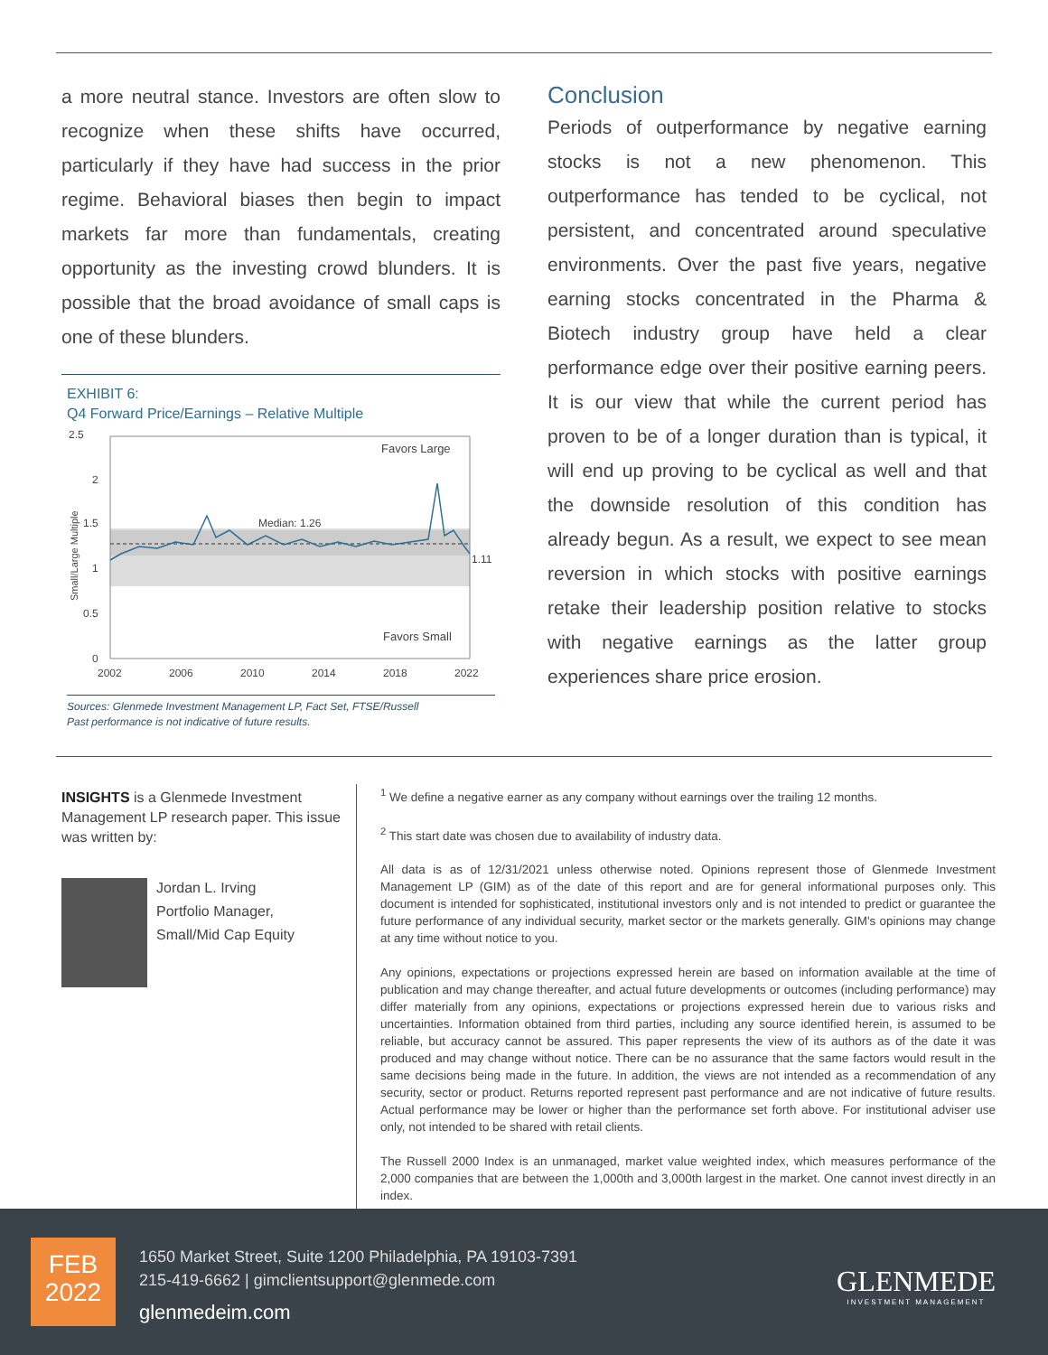a more neutral stance. Investors are often slow to recognize when these shifts have occurred, particularly if they have had success in the prior regime. Behavioral biases then begin to impact markets far more than fundamentals, creating opportunity as the investing crowd blunders. It is possible that the broad avoidance of small caps is one of these blunders.
EXHIBIT 6:
Q4 Forward Price/Earnings – Relative Multiple
2.5
2
1.5
1
0.5
0
2002
2006
2010
2014
2018
2022
Favors Large
Median: 1.26
1.11
Favors Small
Small/Large Multiple
Sources: Glenmede Investment Management LP, Fact Set, FTSE/Russell
Past performance is not indicative of future results.
Conclusion
Periods of outperformance by negative earning stocks is not a new phenomenon. This outperformance has tended to be cyclical, not persistent, and concentrated around speculative environments. Over the past five years, negative earning stocks concentrated in the Pharma & Biotech industry group have held a clear performance edge over their positive earning peers. It is our view that while the current period has proven to be of a longer duration than is typical, it will end up proving to be cyclical as well and that the downside resolution of this condition has already begun. As a result, we expect to see mean reversion in which stocks with positive earnings retake their leadership position relative to stocks with negative earnings as the latter group experiences share price erosion.
INSIGHTS is a Glenmede Investment Management LP research paper. This issue was written by:
Jordan L. Irving
Portfolio Manager,
Small/Mid Cap Equity
<sup>1</sup> We define a negative earner as any company without earnings over the trailing 12 months.
<sup>2</sup> This start date was chosen due to availability of industry data.
All data is as of 12/31/2021 unless otherwise noted. Opinions represent those of Glenmede Investment Management LP (GIM) as of the date of this report and are for general informational purposes only. This document is intended for sophisticated, institutional investors only and is not intended to predict or guarantee the future performance of any individual security, market sector or the markets generally. GIM's opinions may change at any time without notice to you.
Any opinions, expectations or projections expressed herein are based on information available at the time of publication and may change thereafter, and actual future developments or outcomes (including performance) may differ materially from any opinions, expectations or projections expressed herein due to various risks and uncertainties. Information obtained from third parties, including any source identified herein, is assumed to be reliable, but accuracy cannot be assured. This paper represents the view of its authors as of the date it was produced and may change without notice. There can be no assurance that the same factors would result in the same decisions being made in the future. In addition, the views are not intended as a recommendation of any security, sector or product. Returns reported represent past performance and are not indicative of future results. Actual performance may be lower or higher than the performance set forth above. For institutional adviser use only, not intended to be shared with retail clients.
The Russell 2000 Index is an unmanaged, market value weighted index, which measures performance of the 2,000 companies that are between the 1,000th and 3,000th largest in the market. One cannot invest directly in an index.
FEB
2022
1650 Market Street, Suite 1200 Philadelphia, PA 19103-7391
215-419-6662 | gimclientsupport@glenmede.com
glenmedeim.com
GLENMEDE
INVESTMENT MANAGEMENT